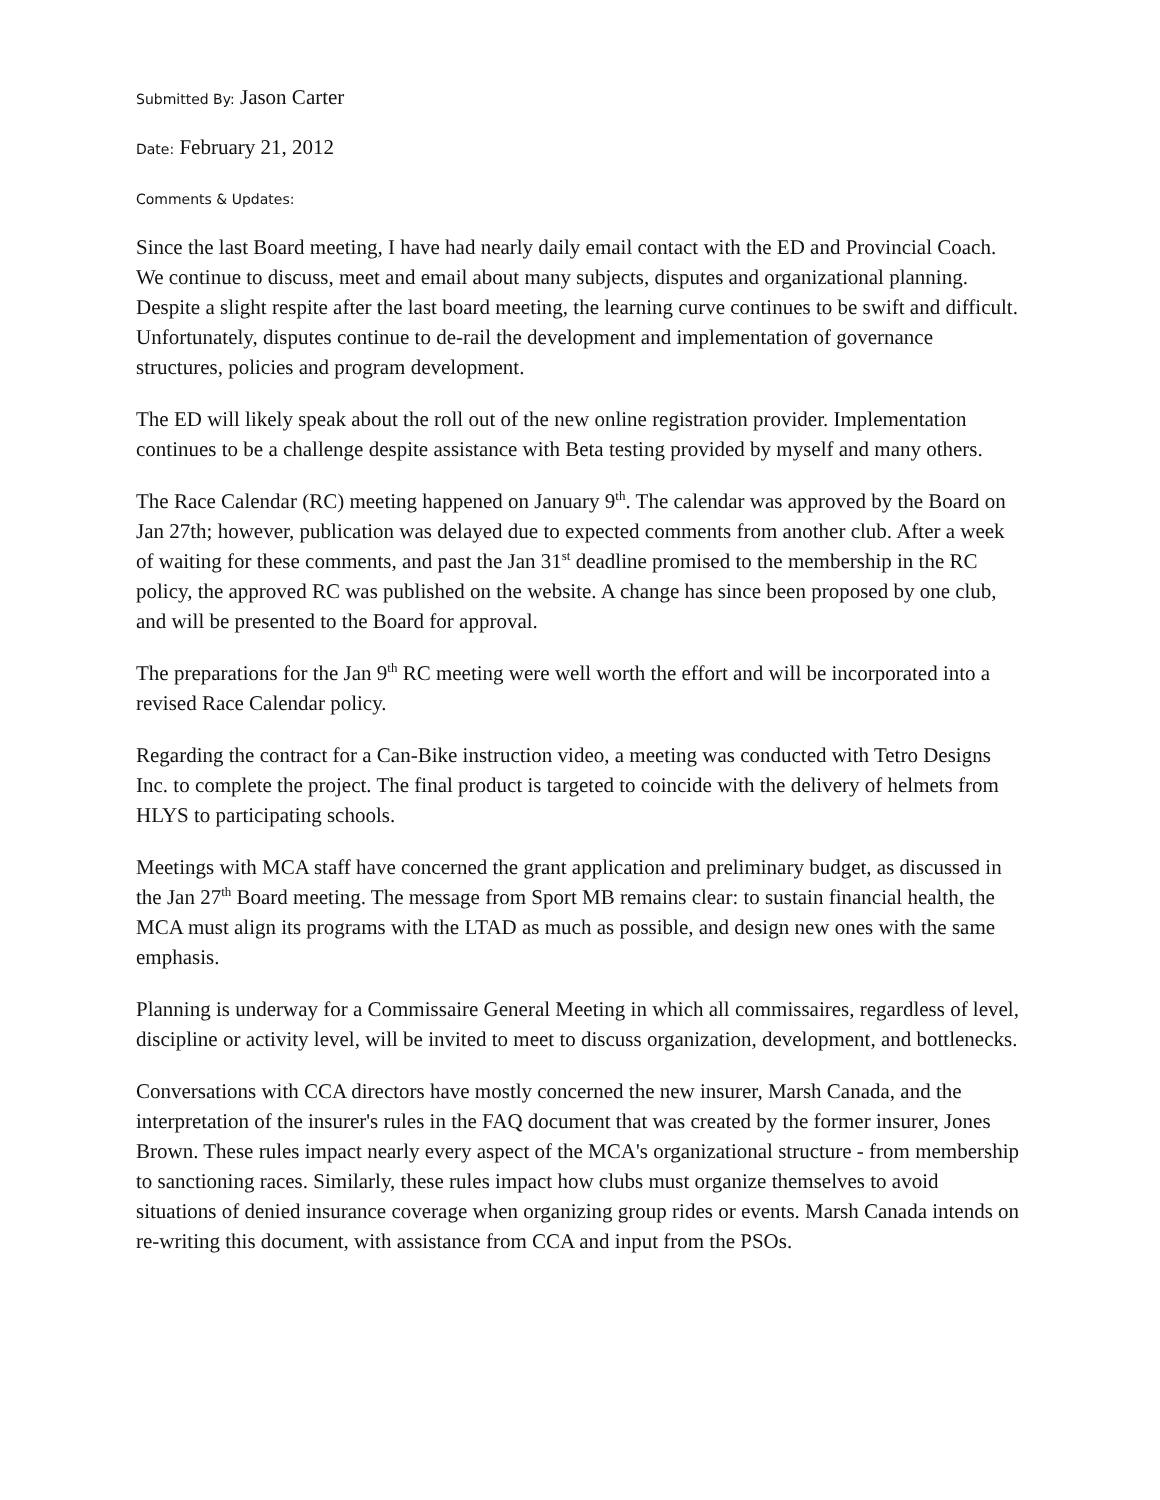Submitted By: Jason Carter
Date: February 21, 2012
Comments & Updates:
Since the last Board meeting, I have had nearly daily email contact with the ED and Provincial Coach. We continue to discuss, meet and email about many subjects, disputes and organizational planning. Despite a slight respite after the last board meeting, the learning curve continues to be swift and difficult. Unfortunately, disputes continue to de-rail the development and implementation of governance structures, policies and program development.
The ED will likely speak about the roll out of the new online registration provider. Implementation continues to be a challenge despite assistance with Beta testing provided by myself and many others.
The Race Calendar (RC) meeting happened on January 9<sup>th</sup>. The calendar was approved by the Board on Jan 27th; however, publication was delayed due to expected comments from another club. After a week of waiting for these comments, and past the Jan 31<sup>st</sup> deadline promised to the membership in the RC policy, the approved RC was published on the website. A change has since been proposed by one club, and will be presented to the Board for approval.
The preparations for the Jan 9<sup>th</sup> RC meeting were well worth the effort and will be incorporated into a revised Race Calendar policy.
Regarding the contract for a Can-Bike instruction video, a meeting was conducted with Tetro Designs Inc. to complete the project. The final product is targeted to coincide with the delivery of helmets from HLYS to participating schools.
Meetings with MCA staff have concerned the grant application and preliminary budget, as discussed in the Jan 27<sup>th</sup> Board meeting. The message from Sport MB remains clear: to sustain financial health, the MCA must align its programs with the LTAD as much as possible, and design new ones with the same emphasis.
Planning is underway for a Commissaire General Meeting in which all commissaires, regardless of level, discipline or activity level, will be invited to meet to discuss organization, development, and bottlenecks.
Conversations with CCA directors have mostly concerned the new insurer, Marsh Canada, and the interpretation of the insurer's rules in the FAQ document that was created by the former insurer, Jones Brown. These rules impact nearly every aspect of the MCA's organizational structure - from membership to sanctioning races. Similarly, these rules impact how clubs must organize themselves to avoid situations of denied insurance coverage when organizing group rides or events. Marsh Canada intends on re-writing this document, with assistance from CCA and input from the PSOs.